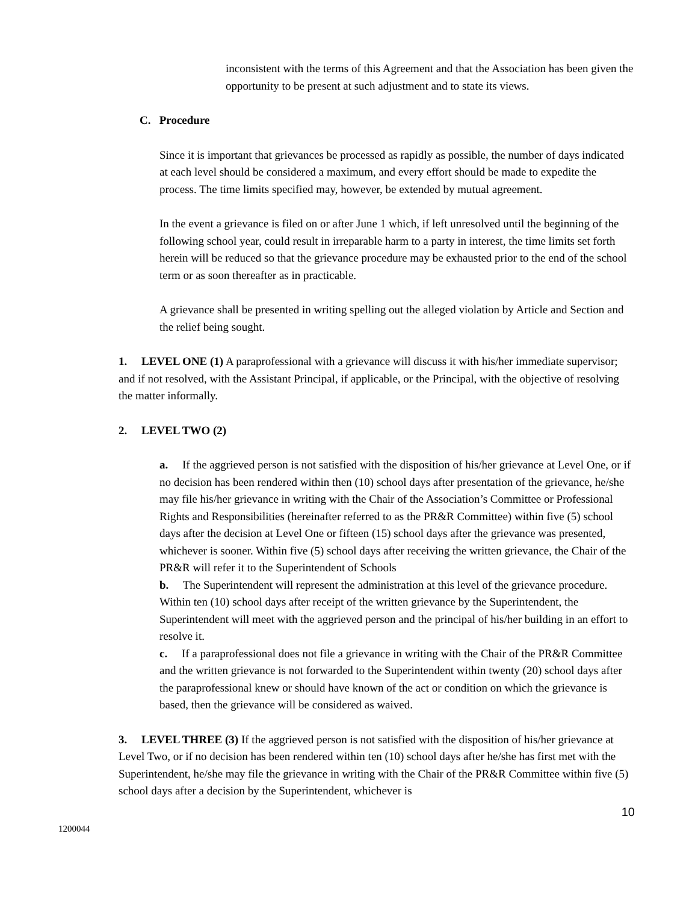inconsistent with the terms of this Agreement and that the Association has been given the opportunity to be present at such adjustment and to state its views.
C. Procedure
Since it is important that grievances be processed as rapidly as possible, the number of days indicated at each level should be considered a maximum, and every effort should be made to expedite the process. The time limits specified may, however, be extended by mutual agreement.
In the event a grievance is filed on or after June 1 which, if left unresolved until the beginning of the following school year, could result in irreparable harm to a party in interest, the time limits set forth herein will be reduced so that the grievance procedure may be exhausted prior to the end of the school term or as soon thereafter as in practicable.
A grievance shall be presented in writing spelling out the alleged violation by Article and Section and the relief being sought.
1. LEVEL ONE (1) A paraprofessional with a grievance will discuss it with his/her immediate supervisor; and if not resolved, with the Assistant Principal, if applicable, or the Principal, with the objective of resolving the matter informally.
2. LEVEL TWO (2)
a. If the aggrieved person is not satisfied with the disposition of his/her grievance at Level One, or if no decision has been rendered within then (10) school days after presentation of the grievance, he/she may file his/her grievance in writing with the Chair of the Association’s Committee or Professional Rights and Responsibilities (hereinafter referred to as the PR&R Committee) within five (5) school days after the decision at Level One or fifteen (15) school days after the grievance was presented, whichever is sooner. Within five (5) school days after receiving the written grievance, the Chair of the PR&R will refer it to the Superintendent of Schools
b. The Superintendent will represent the administration at this level of the grievance procedure. Within ten (10) school days after receipt of the written grievance by the Superintendent, the Superintendent will meet with the aggrieved person and the principal of his/her building in an effort to resolve it.
c. If a paraprofessional does not file a grievance in writing with the Chair of the PR&R Committee and the written grievance is not forwarded to the Superintendent within twenty (20) school days after the paraprofessional knew or should have known of the act or condition on which the grievance is based, then the grievance will be considered as waived.
3. LEVEL THREE (3) If the aggrieved person is not satisfied with the disposition of his/her grievance at Level Two, or if no decision has been rendered within ten (10) school days after he/she has first met with the Superintendent, he/she may file the grievance in writing with the Chair of the PR&R Committee within five (5) school days after a decision by the Superintendent, whichever is
10
1200044